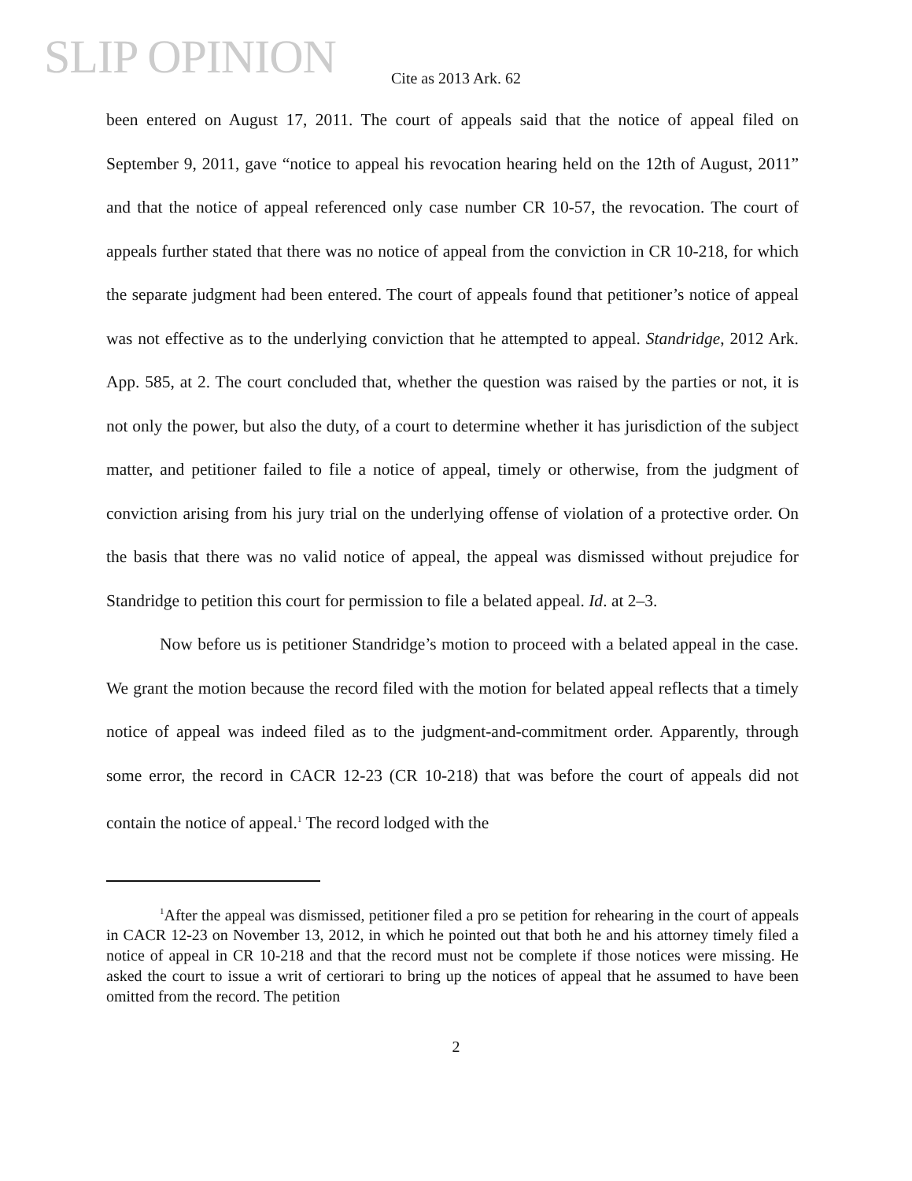SLIP OPINION
Cite as 2013 Ark. 62
been entered on August 17, 2011. The court of appeals said that the notice of appeal filed on September 9, 2011, gave “notice to appeal his revocation hearing held on the 12th of August, 2011” and that the notice of appeal referenced only case number CR 10-57, the revocation. The court of appeals further stated that there was no notice of appeal from the conviction in CR 10-218, for which the separate judgment had been entered. The court of appeals found that petitioner’s notice of appeal was not effective as to the underlying conviction that he attempted to appeal. Standridge, 2012 Ark. App. 585, at 2. The court concluded that, whether the question was raised by the parties or not, it is not only the power, but also the duty, of a court to determine whether it has jurisdiction of the subject matter, and petitioner failed to file a notice of appeal, timely or otherwise, from the judgment of conviction arising from his jury trial on the underlying offense of violation of a protective order. On the basis that there was no valid notice of appeal, the appeal was dismissed without prejudice for Standridge to petition this court for permission to file a belated appeal. Id. at 2–3.
Now before us is petitioner Standridge’s motion to proceed with a belated appeal in the case. We grant the motion because the record filed with the motion for belated appeal reflects that a timely notice of appeal was indeed filed as to the judgment-and-commitment order. Apparently, through some error, the record in CACR 12-23 (CR 10-218) that was before the court of appeals did not contain the notice of appeal.<sup>1</sup> The record lodged with the
<sup>1</sup> After the appeal was dismissed, petitioner filed a pro se petition for rehearing in the court of appeals in CACR 12-23 on November 13, 2012, in which he pointed out that both he and his attorney timely filed a notice of appeal in CR 10-218 and that the record must not be complete if those notices were missing. He asked the court to issue a writ of certiorari to bring up the notices of appeal that he assumed to have been omitted from the record. The petition
2